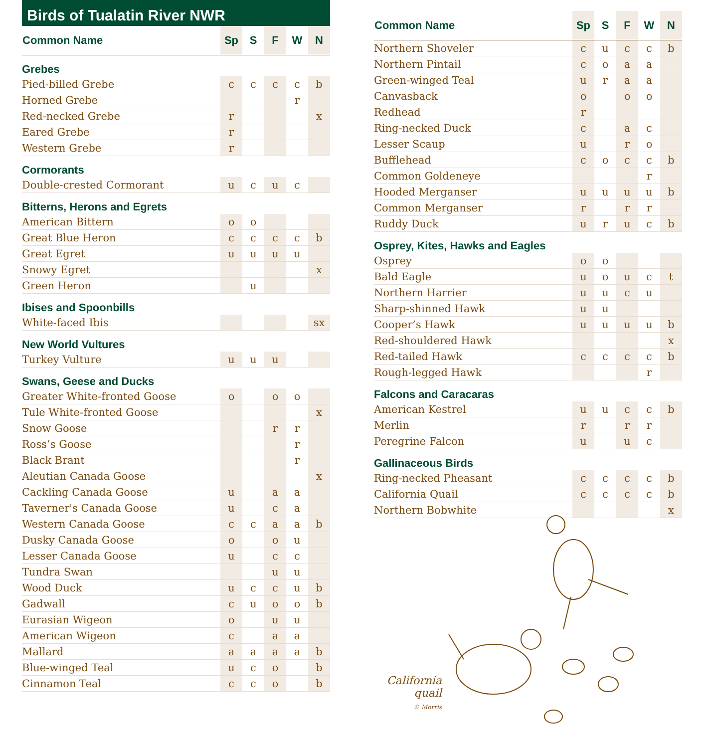Birds of Tualatin River NWR
| Common Name | Sp | S | F | W | N |
| --- | --- | --- | --- | --- | --- |
| Grebes | | | | | |
| Pied-billed Grebe | c | c | c | c | b |
| Horned Grebe | | | | r | |
| Red-necked Grebe | r | | | | x |
| Eared Grebe | r | | | | |
| Western Grebe | r | | | | |
| Cormorants | | | | | |
| Double-crested Cormorant | u | c | u | c | |
| Bitterns, Herons and Egrets | | | | | |
| American Bittern | o | o | | | |
| Great Blue Heron | c | c | c | c | b |
| Great Egret | u | u | u | u | |
| Snowy Egret | | | | | x |
| Green Heron | | u | | | |
| Ibises and Spoonbills | | | | | |
| White-faced Ibis | | | | | sx |
| New World Vultures | | | | | |
| Turkey Vulture | u | u | u | | |
| Swans, Geese and Ducks | | | | | |
| Greater White-fronted Goose | o | | o | o | |
| Tule White-fronted Goose | | | | | x |
| Snow Goose | | | r | r | |
| Ross’s Goose | | | | r | |
| Black Brant | | | | r | |
| Aleutian Canada Goose | | | | | x |
| Cackling Canada Goose | u | | a | a | |
| Taverner's Canada Goose | u | | c | a | |
| Western Canada Goose | c | c | a | a | b |
| Dusky Canada Goose | o | | o | u | |
| Lesser Canada Goose | u | | c | c | |
| Tundra Swan | | | u | u | |
| Wood Duck | u | c | c | u | b |
| Gadwall | c | u | o | o | b |
| Eurasian Wigeon | o | | u | u | |
| American Wigeon | c | | a | a | |
| Mallard | a | a | a | a | b |
| Blue-winged Teal | u | c | o | | b |
| Cinnamon Teal | c | c | o | | b |
| Common Name | Sp | S | F | W | N |
| --- | --- | --- | --- | --- | --- |
| Northern Shoveler | c | u | c | c | b |
| Northern Pintail | c | o | a | a | |
| Green-winged Teal | u | r | a | a | |
| Canvasback | o | | o | o | |
| Redhead | r | | | | |
| Ring-necked Duck | c | | a | c | |
| Lesser Scaup | u | | r | o | |
| Bufflehead | c | o | c | c | b |
| Common Goldeneye | | | | r | |
| Hooded Merganser | u | u | u | u | b |
| Common Merganser | r | | r | r | |
| Ruddy Duck | u | r | u | c | b |
| Osprey, Kites, Hawks and Eagles | | | | | |
| Osprey | o | o | | | |
| Bald Eagle | u | o | u | c | t |
| Northern Harrier | u | u | c | u | |
| Sharp-shinned Hawk | u | u | | | |
| Cooper’s Hawk | u | u | u | u | b |
| Red-shouldered Hawk | | | | | x |
| Red-tailed Hawk | c | c | c | c | b |
| Rough-legged Hawk | | | | r | |
| Falcons and Caracaras | | | | | |
| American Kestrel | u | u | c | c | b |
| Merlin | r | | r | r | |
| Peregrine Falcon | u | | u | c | |
| Gallinaceous Birds | | | | | |
| Ring-necked Pheasant | c | c | c | c | b |
| California Quail | c | c | c | c | b |
| Northern Bobwhite | | | | | x |
California quail
© Morris